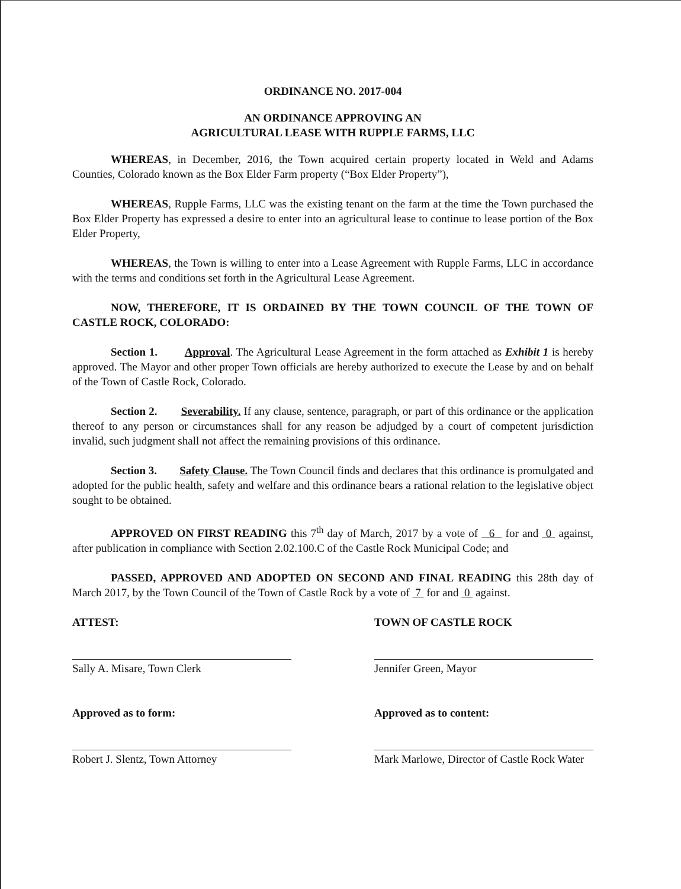ORDINANCE NO. 2017-004
AN ORDINANCE APPROVING AN
AGRICULTURAL LEASE WITH RUPPLE FARMS, LLC
WHEREAS, in December, 2016, the Town acquired certain property located in Weld and Adams Counties, Colorado known as the Box Elder Farm property (“Box Elder Property”),
WHEREAS, Rupple Farms, LLC was the existing tenant on the farm at the time the Town purchased the Box Elder Property has expressed a desire to enter into an agricultural lease to continue to lease portion of the Box Elder Property,
WHEREAS, the Town is willing to enter into a Lease Agreement with Rupple Farms, LLC in accordance with the terms and conditions set forth in the Agricultural Lease Agreement.
NOW, THEREFORE, IT IS ORDAINED BY THE TOWN COUNCIL OF THE TOWN OF CASTLE ROCK, COLORADO:
Section 1. Approval. The Agricultural Lease Agreement in the form attached as Exhibit 1 is hereby approved. The Mayor and other proper Town officials are hereby authorized to execute the Lease by and on behalf of the Town of Castle Rock, Colorado.
Section 2. Severability. If any clause, sentence, paragraph, or part of this ordinance or the application thereof to any person or circumstances shall for any reason be adjudged by a court of competent jurisdiction invalid, such judgment shall not affect the remaining provisions of this ordinance.
Section 3. Safety Clause. The Town Council finds and declares that this ordinance is promulgated and adopted for the public health, safety and welfare and this ordinance bears a rational relation to the legislative object sought to be obtained.
APPROVED ON FIRST READING this 7<sup>th</sup> day of March, 2017 by a vote of 6 for and 0 against, after publication in compliance with Section 2.02.100.C of the Castle Rock Municipal Code; and
PASSED, APPROVED AND ADOPTED ON SECOND AND FINAL READING this 28th day of March 2017, by the Town Council of the Town of Castle Rock by a vote of 7 for and 0 against.
ATTEST:
Sally A. Misare, Town Clerk
Approved as to form:
Robert J. Slentz, Town Attorney
TOWN OF CASTLE ROCK
Jennifer Green, Mayor
Approved as to content:
Mark Marlowe, Director of Castle Rock Water